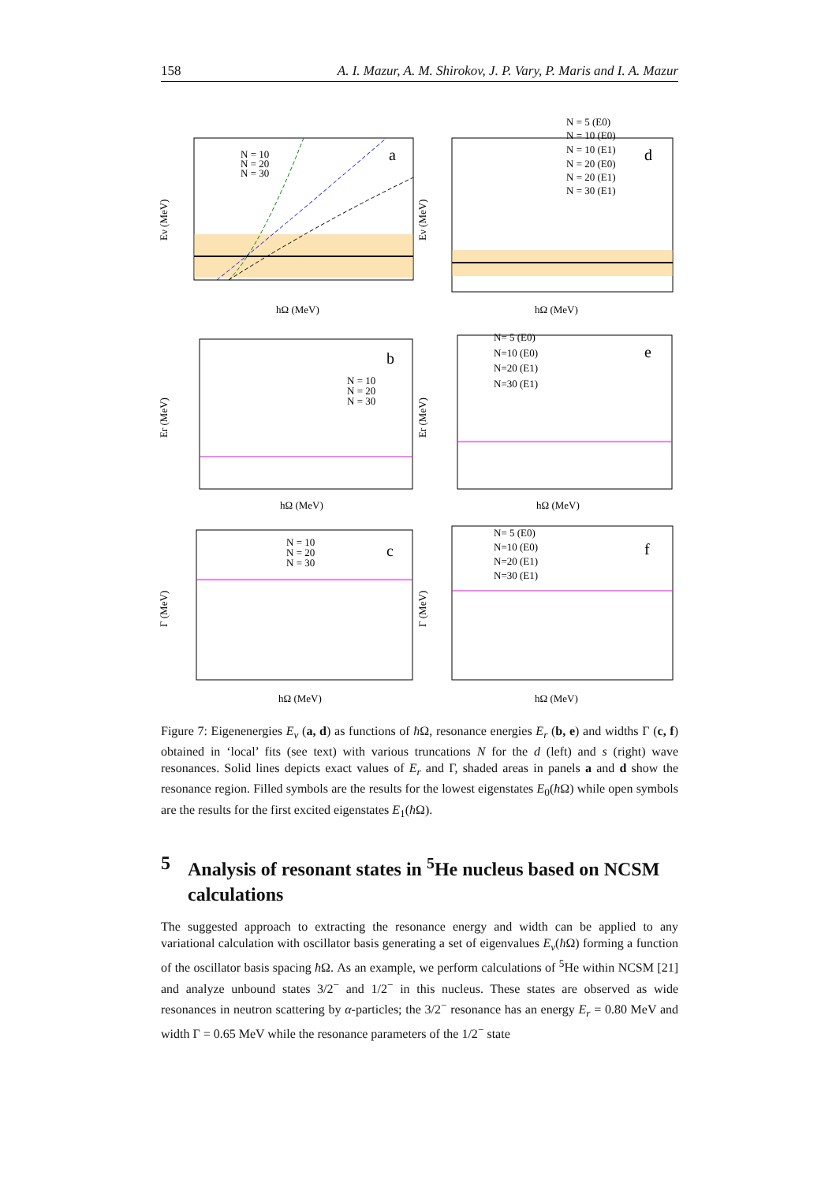158 A. I. Mazur, A. M. Shirokov, J. P. Vary, P. Maris and I. A. Mazur
a
d
b
e
c
f
N = 10
N = 20
N = 30
N = 5 (E0)
N = 10 (E0)
N = 10 (E1)
N = 20 (E0)
N = 20 (E1)
N = 30 (E1)
N = 10
N = 20
N = 30
N= 5 (E0)
N=10 (E0)
N=20 (E1)
N=30 (E1)
N = 10
N = 20
N = 30
N= 5 (E0)
N=10 (E0)
N=20 (E1)
N=30 (E1)
hΩ (MeV)
hΩ (MeV)
hΩ (MeV)
hΩ (MeV)
hΩ (MeV)
hΩ (MeV)
Eν (MeV)
Eν (MeV)
Er (MeV)
Er (MeV)
Γ (MeV)
Γ (MeV)
Figure 7: Eigenenergies E<sub>ν</sub> (a, d) as functions of ħ Ω, resonance energies E<sub>r</sub> (b, e) and widths Γ (c, f) obtained in ‘local’ fits (see text) with various truncations N for the d (left) and s (right) wave resonances. Solid lines depicts exact values of E<sub>r</sub> and Γ, shaded areas in panels a and d show the resonance region. Filled symbols are the results for the lowest eigenstates E<sub>0</sub>(ħ Ω) while open symbols are the results for the first excited eigenstates E<sub>1</sub>(ħ Ω).
5 Analysis of resonant states in <sup>5</sup>He nucleus based on NCSM calculations
The suggested approach to extracting the resonance energy and width can be applied to any variational calculation with oscillator basis generating a set of eigenvalues E<sub>ν</sub>(ħ Ω) forming a function of the oscillator basis spacing ħ Ω. As an example, we perform calculations of <sup>5</sup>He within NCSM [21] and analyze unbound states 3/2<sup>−</sup> and 1/2<sup>−</sup> in this nucleus. These states are observed as wide resonances in neutron scattering by α-particles; the 3/2<sup>−</sup> resonance has an energy E<sub>r</sub> = 0.80 MeV and width Γ = 0.65 MeV while the resonance parameters of the 1/2<sup>−</sup> state